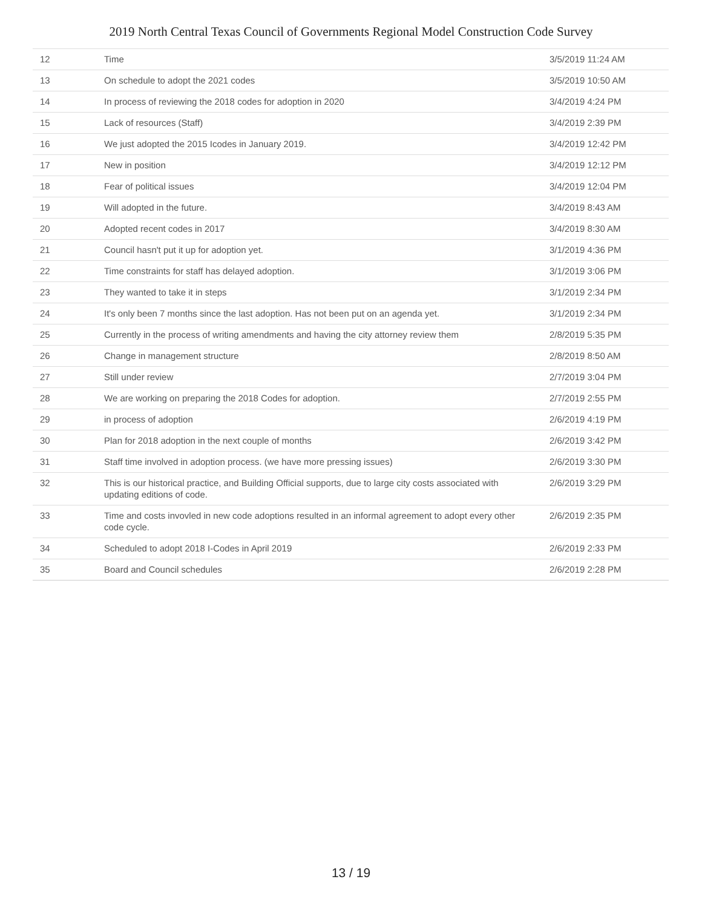2019 North Central Texas Council of Governments Regional Model Construction Code Survey
| 12 | Time | 3/5/2019 11:24 AM |
| 13 | On schedule to adopt the 2021 codes | 3/5/2019 10:50 AM |
| 14 | In process of reviewing the 2018 codes for adoption in 2020 | 3/4/2019 4:24 PM |
| 15 | Lack of resources (Staff) | 3/4/2019 2:39 PM |
| 16 | We just adopted the 2015 Icodes in January 2019. | 3/4/2019 12:42 PM |
| 17 | New in position | 3/4/2019 12:12 PM |
| 18 | Fear of political issues | 3/4/2019 12:04 PM |
| 19 | Will adopted in the future. | 3/4/2019 8:43 AM |
| 20 | Adopted recent codes in 2017 | 3/4/2019 8:30 AM |
| 21 | Council hasn't put it up for adoption yet. | 3/1/2019 4:36 PM |
| 22 | Time constraints for staff has delayed adoption. | 3/1/2019 3:06 PM |
| 23 | They wanted to take it in steps | 3/1/2019 2:34 PM |
| 24 | It's only been 7 months since the last adoption. Has not been put on an agenda yet. | 3/1/2019 2:34 PM |
| 25 | Currently in the process of writing amendments and having the city attorney review them | 2/8/2019 5:35 PM |
| 26 | Change in management structure | 2/8/2019 8:50 AM |
| 27 | Still under review | 2/7/2019 3:04 PM |
| 28 | We are working on preparing the 2018 Codes for adoption. | 2/7/2019 2:55 PM |
| 29 | in process of adoption | 2/6/2019 4:19 PM |
| 30 | Plan for 2018 adoption in the next couple of months | 2/6/2019 3:42 PM |
| 31 | Staff time involved in adoption process. (we have more pressing issues) | 2/6/2019 3:30 PM |
| 32 | This is our historical practice, and Building Official supports, due to large city costs associated with updating editions of code. | 2/6/2019 3:29 PM |
| 33 | Time and costs invovled in new code adoptions resulted in an informal agreement to adopt every other code cycle. | 2/6/2019 2:35 PM |
| 34 | Scheduled to adopt 2018 I-Codes in April 2019 | 2/6/2019 2:33 PM |
| 35 | Board and Council schedules | 2/6/2019 2:28 PM |
13 / 19